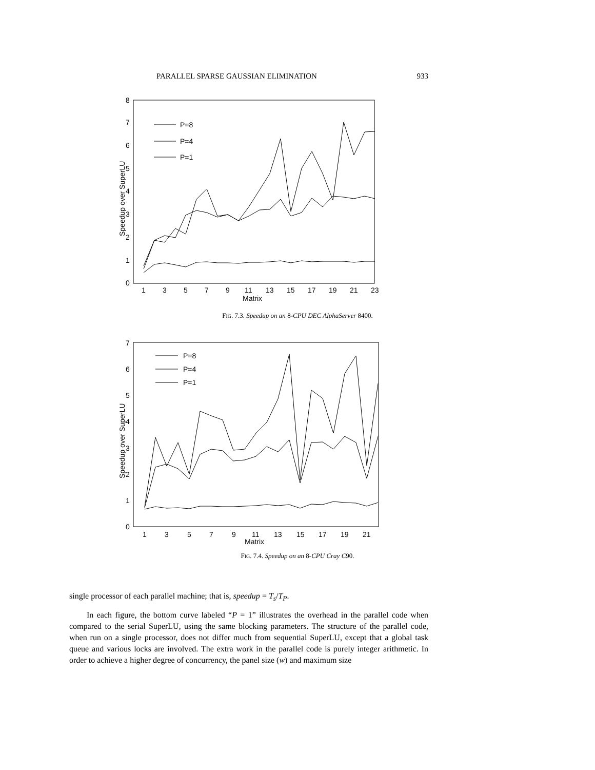PARALLEL SPARSE GAUSSIAN ELIMINATION 933
0
1
2
3
4
5
6
7
8
1
3
5
7
9
11
13
15
17
19
21
23
Matrix
Speedup over SuperLU
P=8
P=4
P=1
FIG. 7.3. Speedup on an 8-CPU DEC AlphaServer 8400.
0
1
2
3
4
5
6
7
1
3
5
7
9
11
13
15
17
19
21
Matrix
Speedup over SuperLU
P=8
P=4
P=1
FIG. 7.4. Speedup on an 8-CPU Cray C90.
single processor of each parallel machine; that is, speedup = T<sub>s</sub>/T<sub>P</sub>.
In each figure, the bottom curve labeled “P = 1” illustrates the overhead in the parallel code when compared to the serial SuperLU, using the same blocking parameters. The structure of the parallel code, when run on a single processor, does not differ much from sequential SuperLU, except that a global task queue and various locks are involved. The extra work in the parallel code is purely integer arithmetic. In order to achieve a higher degree of concurrency, the panel size (w) and maximum size